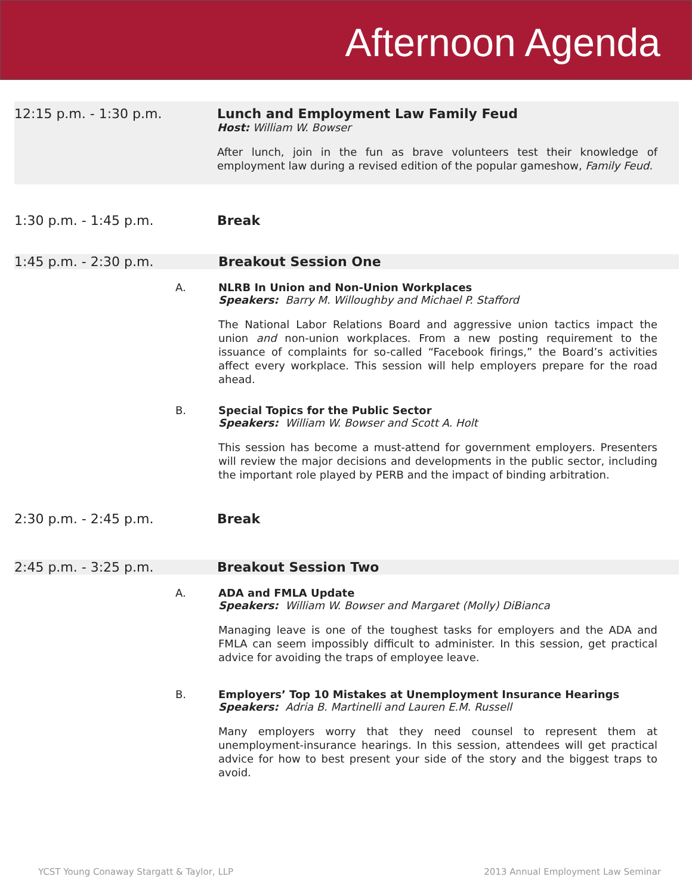Afternoon Agenda
12:15 p.m. - 1:30 p.m. Lunch and Employment Law Family Feud
Host: William W. Bowser
After lunch, join in the fun as brave volunteers test their knowledge of employment law during a revised edition of the popular gameshow, Family Feud.
1:30 p.m. - 1:45 p.m. Break
1:45 p.m. - 2:30 p.m. Breakout Session One
A. NLRB In Union and Non-Union Workplaces
Speakers: Barry M. Willoughby and Michael P. Stafford
The National Labor Relations Board and aggressive union tactics impact the union and non-union workplaces. From a new posting requirement to the issuance of complaints for so-called “Facebook firings,” the Board’s activities affect every workplace. This session will help employers prepare for the road ahead.
B. Special Topics for the Public Sector
Speakers: William W. Bowser and Scott A. Holt
This session has become a must-attend for government employers. Presenters will review the major decisions and developments in the public sector, including the important role played by PERB and the impact of binding arbitration.
2:30 p.m. - 2:45 p.m. Break
2:45 p.m. - 3:25 p.m. Breakout Session Two
A. ADA and FMLA Update
Speakers: William W. Bowser and Margaret (Molly) DiBianca
Managing leave is one of the toughest tasks for employers and the ADA and FMLA can seem impossibly difficult to administer. In this session, get practical advice for avoiding the traps of employee leave.
B. Employers’ Top 10 Mistakes at Unemployment Insurance Hearings
Speakers: Adria B. Martinelli and Lauren E.M. Russell
Many employers worry that they need counsel to represent them at unemployment-insurance hearings. In this session, attendees will get practical advice for how to best present your side of the story and the biggest traps to avoid.
YCST Young Conaway Stargatt & Taylor, LLP 2013 Annual Employment Law Seminar